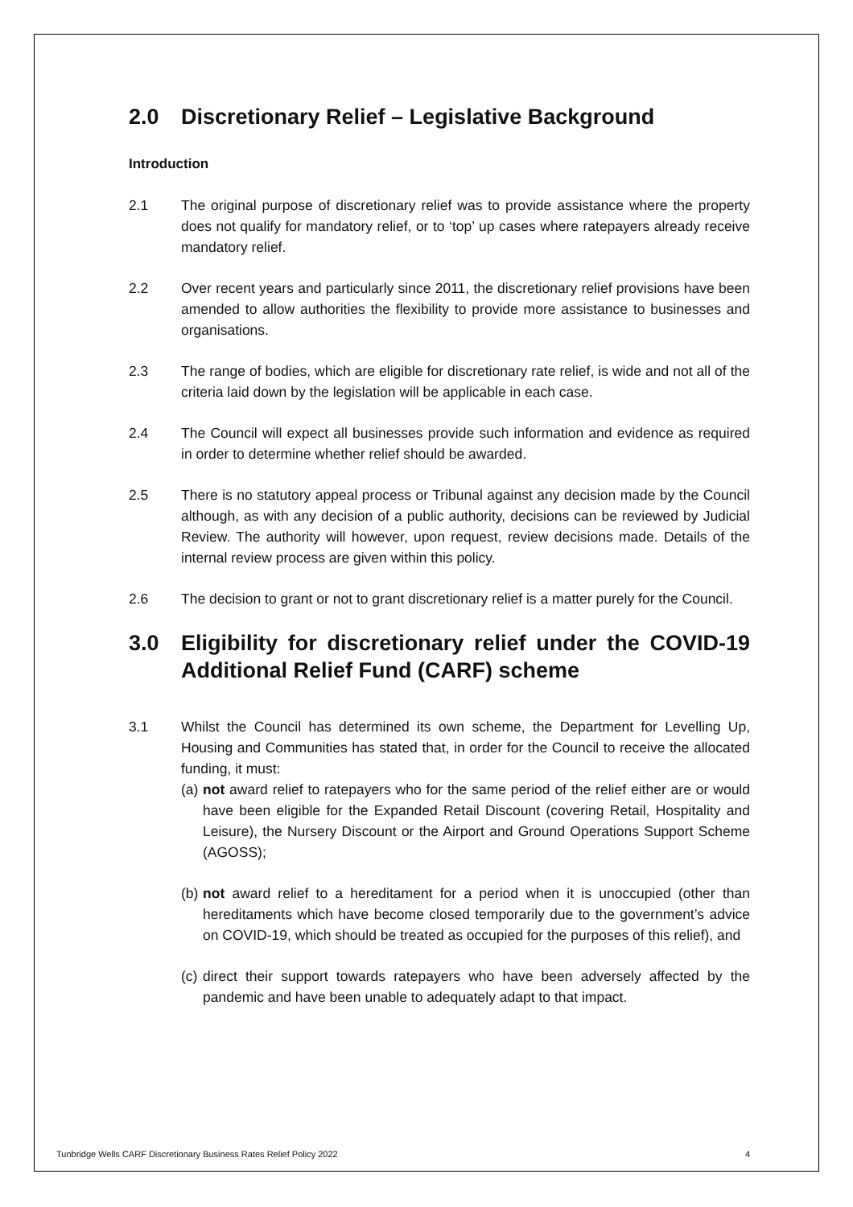2.0 Discretionary Relief – Legislative Background
Introduction
2.1 The original purpose of discretionary relief was to provide assistance where the property does not qualify for mandatory relief, or to ‘top’ up cases where ratepayers already receive mandatory relief.
2.2 Over recent years and particularly since 2011, the discretionary relief provisions have been amended to allow authorities the flexibility to provide more assistance to businesses and organisations.
2.3 The range of bodies, which are eligible for discretionary rate relief, is wide and not all of the criteria laid down by the legislation will be applicable in each case.
2.4 The Council will expect all businesses provide such information and evidence as required in order to determine whether relief should be awarded.
2.5 There is no statutory appeal process or Tribunal against any decision made by the Council although, as with any decision of a public authority, decisions can be reviewed by Judicial Review. The authority will however, upon request, review decisions made. Details of the internal review process are given within this policy.
2.6 The decision to grant or not to grant discretionary relief is a matter purely for the Council.
3.0 Eligibility for discretionary relief under the COVID-19 Additional Relief Fund (CARF) scheme
3.1 Whilst the Council has determined its own scheme, the Department for Levelling Up, Housing and Communities has stated that, in order for the Council to receive the allocated funding, it must:
(a) not award relief to ratepayers who for the same period of the relief either are or would have been eligible for the Expanded Retail Discount (covering Retail, Hospitality and Leisure), the Nursery Discount or the Airport and Ground Operations Support Scheme (AGOSS);
(b) not award relief to a hereditament for a period when it is unoccupied (other than hereditaments which have become closed temporarily due to the government’s advice on COVID-19, which should be treated as occupied for the purposes of this relief), and
(c) direct their support towards ratepayers who have been adversely affected by the pandemic and have been unable to adequately adapt to that impact.
Tunbridge Wells CARF Discretionary Business Rates Relief Policy 2022 4